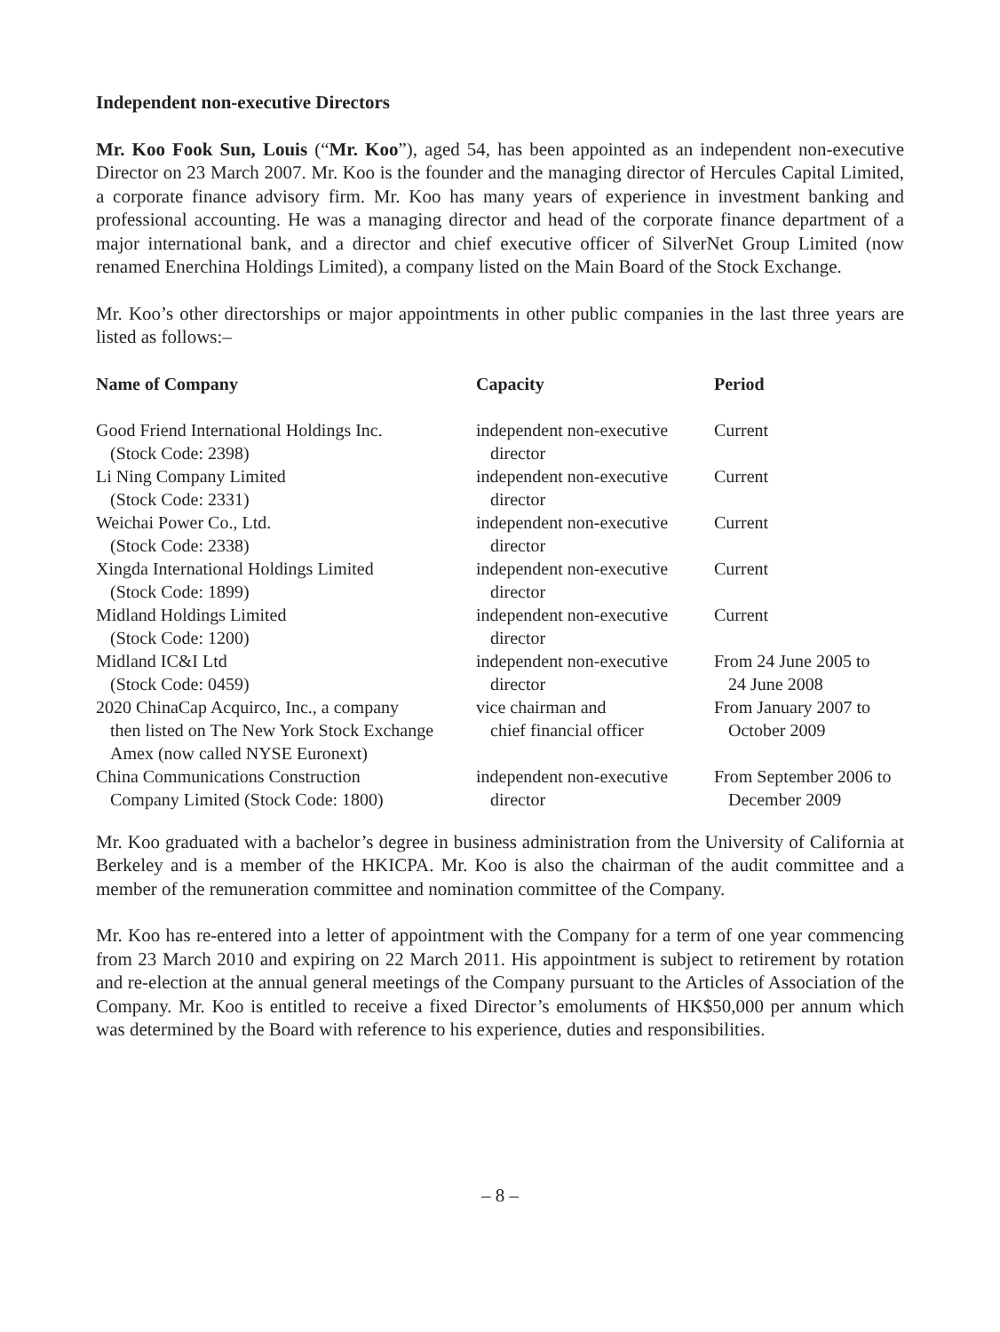Independent non-executive Directors
Mr. Koo Fook Sun, Louis (“Mr. Koo”), aged 54, has been appointed as an independent non-executive Director on 23 March 2007. Mr. Koo is the founder and the managing director of Hercules Capital Limited, a corporate finance advisory firm. Mr. Koo has many years of experience in investment banking and professional accounting. He was a managing director and head of the corporate finance department of a major international bank, and a director and chief executive officer of SilverNet Group Limited (now renamed Enerchina Holdings Limited), a company listed on the Main Board of the Stock Exchange.
Mr. Koo’s other directorships or major appointments in other public companies in the last three years are listed as follows:–
| Name of Company | Capacity | Period |
| --- | --- | --- |
| Good Friend International Holdings Inc. (Stock Code: 2398) | independent non-executive director | Current |
| Li Ning Company Limited (Stock Code: 2331) | independent non-executive director | Current |
| Weichai Power Co., Ltd. (Stock Code: 2338) | independent non-executive director | Current |
| Xingda International Holdings Limited (Stock Code: 1899) | independent non-executive director | Current |
| Midland Holdings Limited (Stock Code: 1200) | independent non-executive director | Current |
| Midland IC&I Ltd (Stock Code: 0459) | independent non-executive director | From 24 June 2005 to 24 June 2008 |
| 2020 ChinaCap Acquirco, Inc., a company then listed on The New York Stock Exchange Amex (now called NYSE Euronext) | vice chairman and chief financial officer | From January 2007 to October 2009 |
| China Communications Construction Company Limited (Stock Code: 1800) | independent non-executive director | From September 2006 to December 2009 |
Mr. Koo graduated with a bachelor’s degree in business administration from the University of California at Berkeley and is a member of the HKICPA. Mr. Koo is also the chairman of the audit committee and a member of the remuneration committee and nomination committee of the Company.
Mr. Koo has re-entered into a letter of appointment with the Company for a term of one year commencing from 23 March 2010 and expiring on 22 March 2011. His appointment is subject to retirement by rotation and re-election at the annual general meetings of the Company pursuant to the Articles of Association of the Company. Mr. Koo is entitled to receive a fixed Director’s emoluments of HK$50,000 per annum which was determined by the Board with reference to his experience, duties and responsibilities.
– 8 –